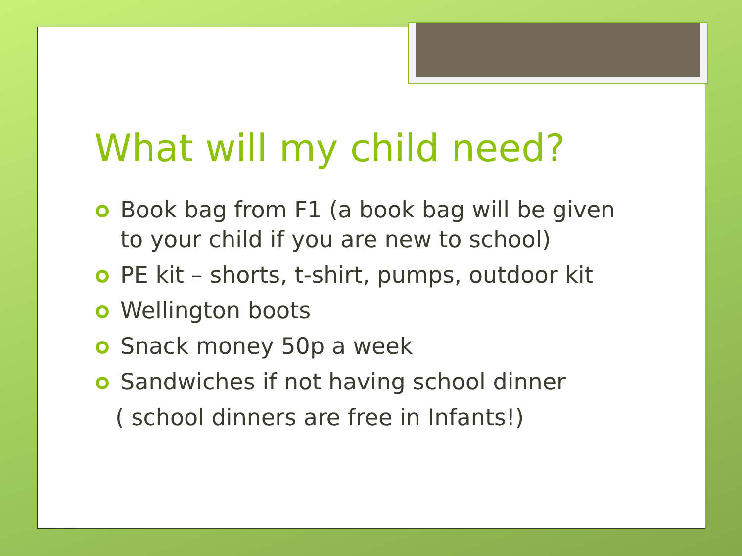What will my child need?
Book bag from F1 (a book bag will be given to your child if you are new to school)
PE kit – shorts, t-shirt, pumps, outdoor kit
Wellington boots
Snack money 50p a week
Sandwiches if not having school dinner
( school dinners are free in Infants!)